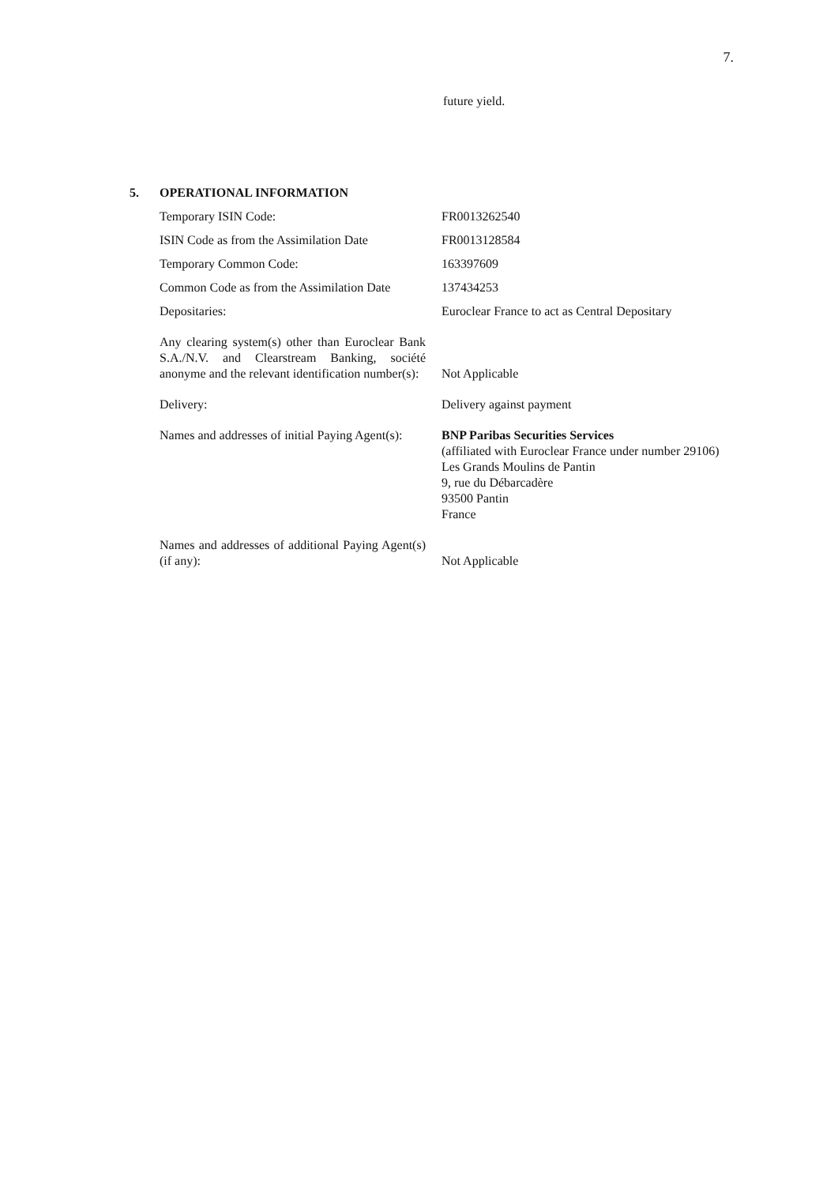7.
future yield.
5. OPERATIONAL INFORMATION
| Temporary ISIN Code: | FR0013262540 |
| ISIN Code as from the Assimilation Date | FR0013128584 |
| Temporary Common Code: | 163397609 |
| Common Code as from the Assimilation Date | 137434253 |
| Depositaries: | Euroclear France to act as Central Depositary |
| Any clearing system(s) other than Euroclear Bank S.A./N.V. and Clearstream Banking, société anonyme and the relevant identification number(s): | Not Applicable |
| Delivery: | Delivery against payment |
| Names and addresses of initial Paying Agent(s): | BNP Paribas Securities Services (affiliated with Euroclear France under number 29106) Les Grands Moulins de Pantin 9, rue du Débarcadère 93500 Pantin France |
| Names and addresses of additional Paying Agent(s) (if any): | Not Applicable |